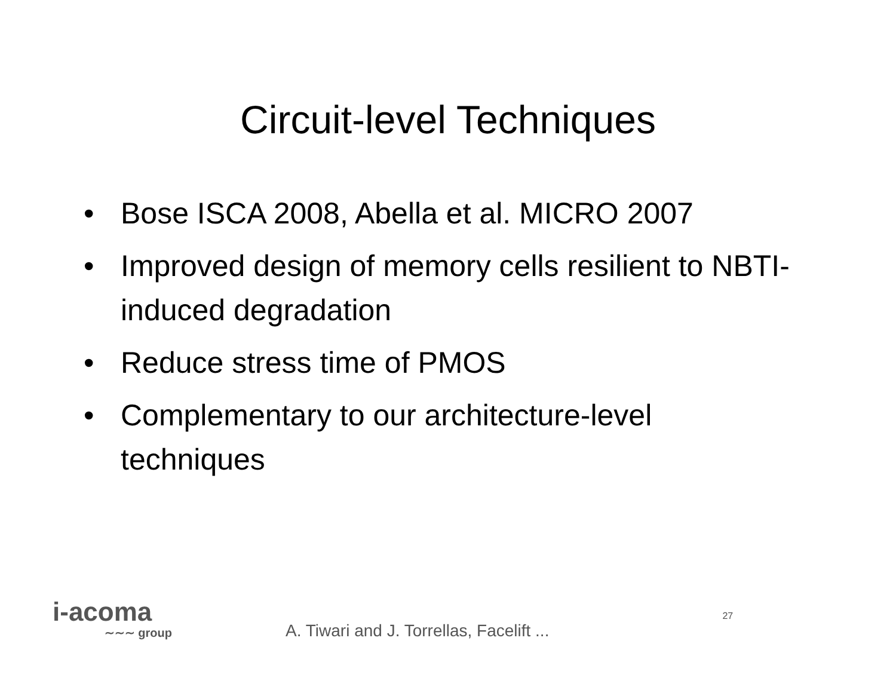Circuit-level Techniques
• Bose ISCA 2008, Abella et al. MICRO 2007
• Improved design of memory cells resilient to NBTI-induced degradation
• Reduce stress time of PMOS
• Complementary to our architecture-level techniques
i-acoma
∼∼∼ group
A. Tiwari and J. Torrellas, Facelift ...
27